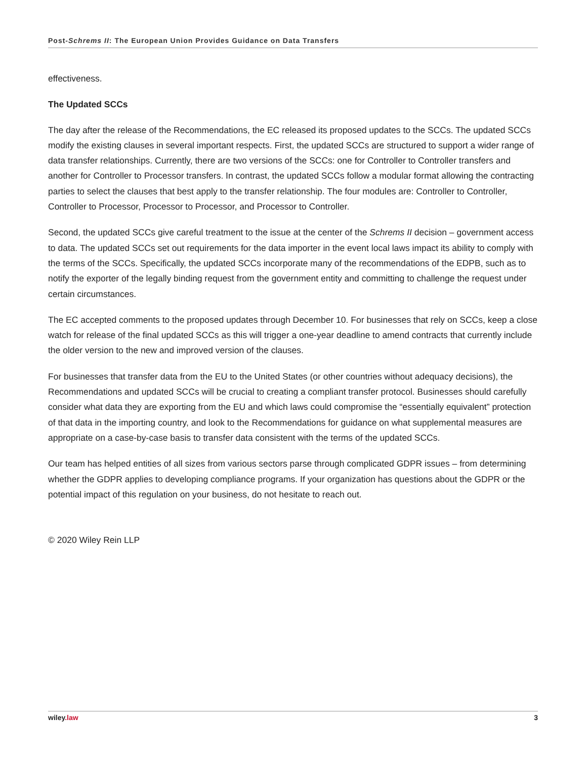Post-Schrems II: The European Union Provides Guidance on Data Transfers
effectiveness.
The Updated SCCs
The day after the release of the Recommendations, the EC released its proposed updates to the SCCs. The updated SCCs modify the existing clauses in several important respects. First, the updated SCCs are structured to support a wider range of data transfer relationships. Currently, there are two versions of the SCCs: one for Controller to Controller transfers and another for Controller to Processor transfers. In contrast, the updated SCCs follow a modular format allowing the contracting parties to select the clauses that best apply to the transfer relationship. The four modules are: Controller to Controller, Controller to Processor, Processor to Processor, and Processor to Controller.
Second, the updated SCCs give careful treatment to the issue at the center of the Schrems II decision – government access to data. The updated SCCs set out requirements for the data importer in the event local laws impact its ability to comply with the terms of the SCCs. Specifically, the updated SCCs incorporate many of the recommendations of the EDPB, such as to notify the exporter of the legally binding request from the government entity and committing to challenge the request under certain circumstances.
The EC accepted comments to the proposed updates through December 10. For businesses that rely on SCCs, keep a close watch for release of the final updated SCCs as this will trigger a one-year deadline to amend contracts that currently include the older version to the new and improved version of the clauses.
For businesses that transfer data from the EU to the United States (or other countries without adequacy decisions), the Recommendations and updated SCCs will be crucial to creating a compliant transfer protocol. Businesses should carefully consider what data they are exporting from the EU and which laws could compromise the “essentially equivalent” protection of that data in the importing country, and look to the Recommendations for guidance on what supplemental measures are appropriate on a case-by-case basis to transfer data consistent with the terms of the updated SCCs.
Our team has helped entities of all sizes from various sectors parse through complicated GDPR issues – from determining whether the GDPR applies to developing compliance programs. If your organization has questions about the GDPR or the potential impact of this regulation on your business, do not hesitate to reach out.
© 2020 Wiley Rein LLP
wiley.law 3